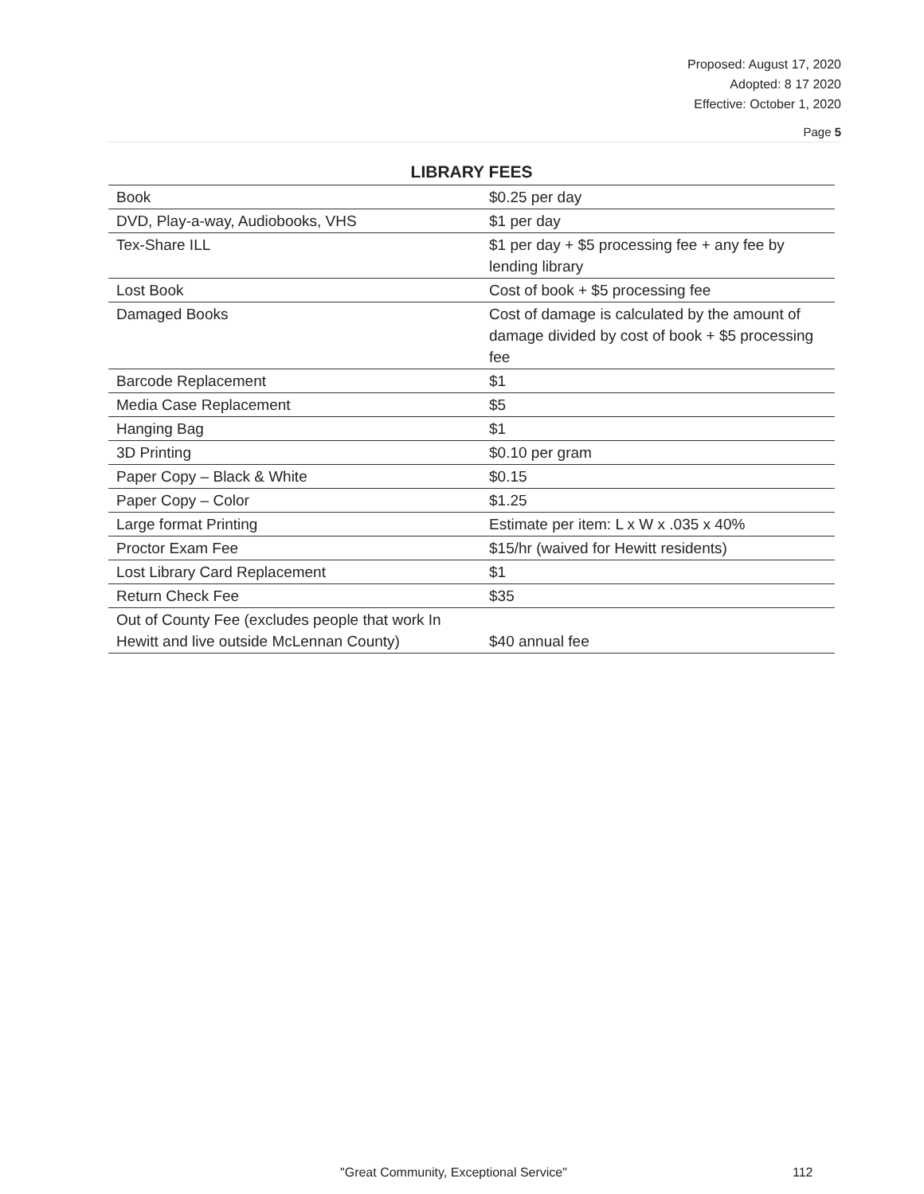Proposed: August 17, 2020
Adopted: 8 17 2020
Effective: October 1, 2020
Page 5
LIBRARY FEES
| Book | $0.25 per day |
| DVD, Play-a-way, Audiobooks, VHS | $1 per day |
| Tex-Share ILL | $1 per day + $5 processing fee + any fee by lending library |
| Lost Book | Cost of book + $5 processing fee |
| Damaged Books | Cost of damage is calculated by the amount of damage divided by cost of book + $5 processing fee |
| Barcode Replacement | $1 |
| Media Case Replacement | $5 |
| Hanging Bag | $1 |
| 3D Printing | $0.10 per gram |
| Paper Copy – Black & White | $0.15 |
| Paper Copy – Color | $1.25 |
| Large format Printing | Estimate per item: L x W x .035 x 40% |
| Proctor Exam Fee | $15/hr (waived for Hewitt residents) |
| Lost Library Card Replacement | $1 |
| Return Check Fee | $35 |
| Out of County Fee (excludes people that work In Hewitt and live outside McLennan County) | $40 annual fee |
"Great Community, Exceptional Service" 112